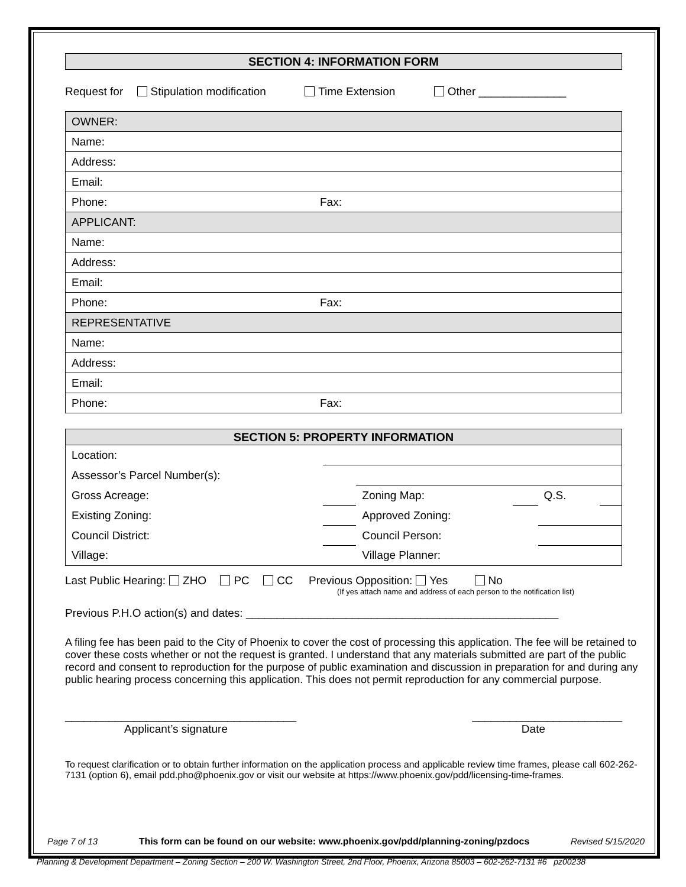SECTION 4: INFORMATION FORM
Request for Stipulation modification Time Extension Other ______________
| OWNER: | | |
| Name: | | |
| Address: | | |
| Email: | | |
| Phone: | | Fax: |
| APPLICANT: | | |
| Name: | | |
| Address: | | |
| Email: | | |
| Phone: | | Fax: |
| REPRESENTATIVE | | |
| Name: | | |
| Address: | | |
| Email: | | |
| Phone: | | Fax: |
SECTION 5: PROPERTY INFORMATION
| Location: | | | | | |
| Assessor’s Parcel Number(s): | | | | | |
| Gross Acreage: | | Zoning Map: | | Q.S. | |
| Existing Zoning: | | Approved Zoning: | | | |
| Council District: | | Council Person: | | | |
| Village: | | Village Planner: | | | |
Last Public Hearing: ZHO PC CC Previous Opposition: Yes No
(If yes attach name and address of each person to the notification list)
Previous P.H.O action(s) and dates: __________________________________________________
A filing fee has been paid to the City of Phoenix to cover the cost of processing this application. The fee will be retained to cover these costs whether or not the request is granted. I understand that any materials submitted are part of the public record and consent to reproduction for the purpose of public examination and discussion in preparation for and during any public hearing process concerning this application. This does not permit reproduction for any commercial purpose.
_____________________________________ ________________________
Applicant’s signature Date
To request clarification or to obtain further information on the application process and applicable review time frames, please call 602-262-7131 (option 6), email pdd.pho@phoenix.gov or visit our website at https://www.phoenix.gov/pdd/licensing-time-frames.
Page 7 of 13 This form can be found on our website: www.phoenix.gov/pdd/planning-zoning/pzdocs Revised 5/15/2020
Planning & Development Department – Zoning Section – 200 W. Washington Street, 2nd Floor, Phoenix, Arizona 85003 – 602-262-7131 #6 pz00238